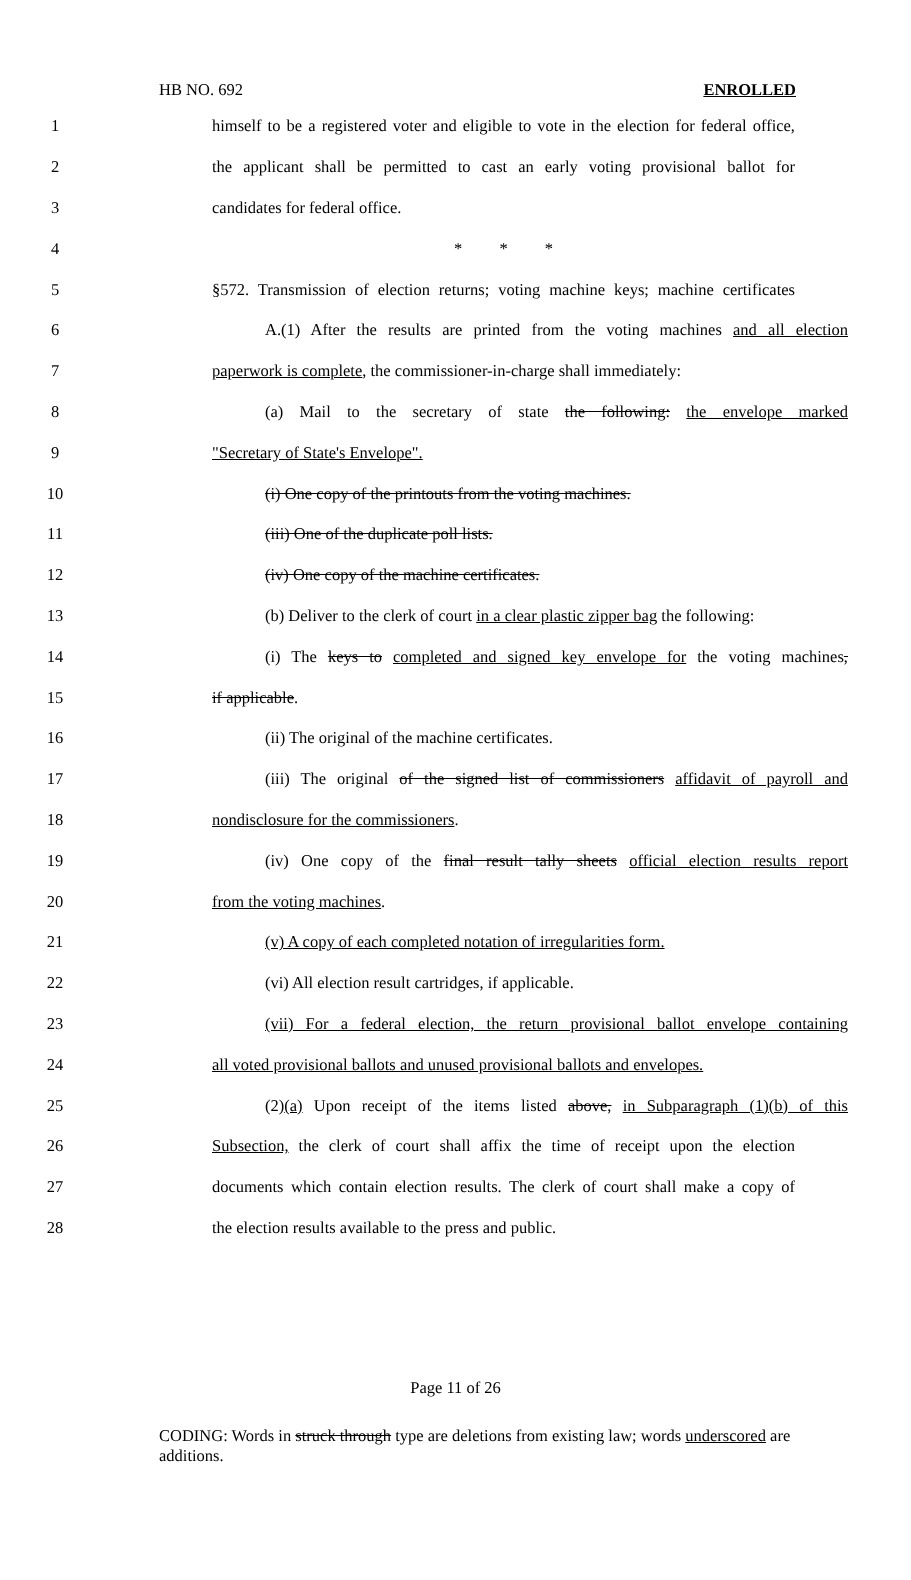HB NO. 692 ENROLLED
1 himself to be a registered voter and eligible to vote in the election for federal office,
2 the applicant shall be permitted to cast an early voting provisional ballot for
3 candidates for federal office.
4 * * *
5 §572. Transmission of election returns; voting machine keys; machine certificates
6 A.(1) After the results are printed from the voting machines and all election
7 paperwork is complete, the commissioner-in-charge shall immediately:
8 (a) Mail to the secretary of state the following: the envelope marked
9 "Secretary of State's Envelope".
10 (i) One copy of the printouts from the voting machines.
11 (iii) One of the duplicate poll lists.
12 (iv) One copy of the machine certificates.
13 (b) Deliver to the clerk of court in a clear plastic zipper bag the following:
14 (i) The keys to completed and signed key envelope for the voting machines,
15 if applicable.
16 (ii) The original of the machine certificates.
17 (iii) The original of the signed list of commissioners affidavit of payroll and
18 nondisclosure for the commissioners.
19 (iv) One copy of the final result tally sheets official election results report
20 from the voting machines.
21 (v) A copy of each completed notation of irregularities form.
22 (vi) All election result cartridges, if applicable.
23 (vii) For a federal election, the return provisional ballot envelope containing
24 all voted provisional ballots and unused provisional ballots and envelopes.
25 (2)(a) Upon receipt of the items listed above, in Subparagraph (1)(b) of this
26 Subsection, the clerk of court shall affix the time of receipt upon the election
27 documents which contain election results. The clerk of court shall make a copy of
28 the election results available to the press and public.
Page 11 of 26
CODING: Words in struck through type are deletions from existing law; words underscored are additions.